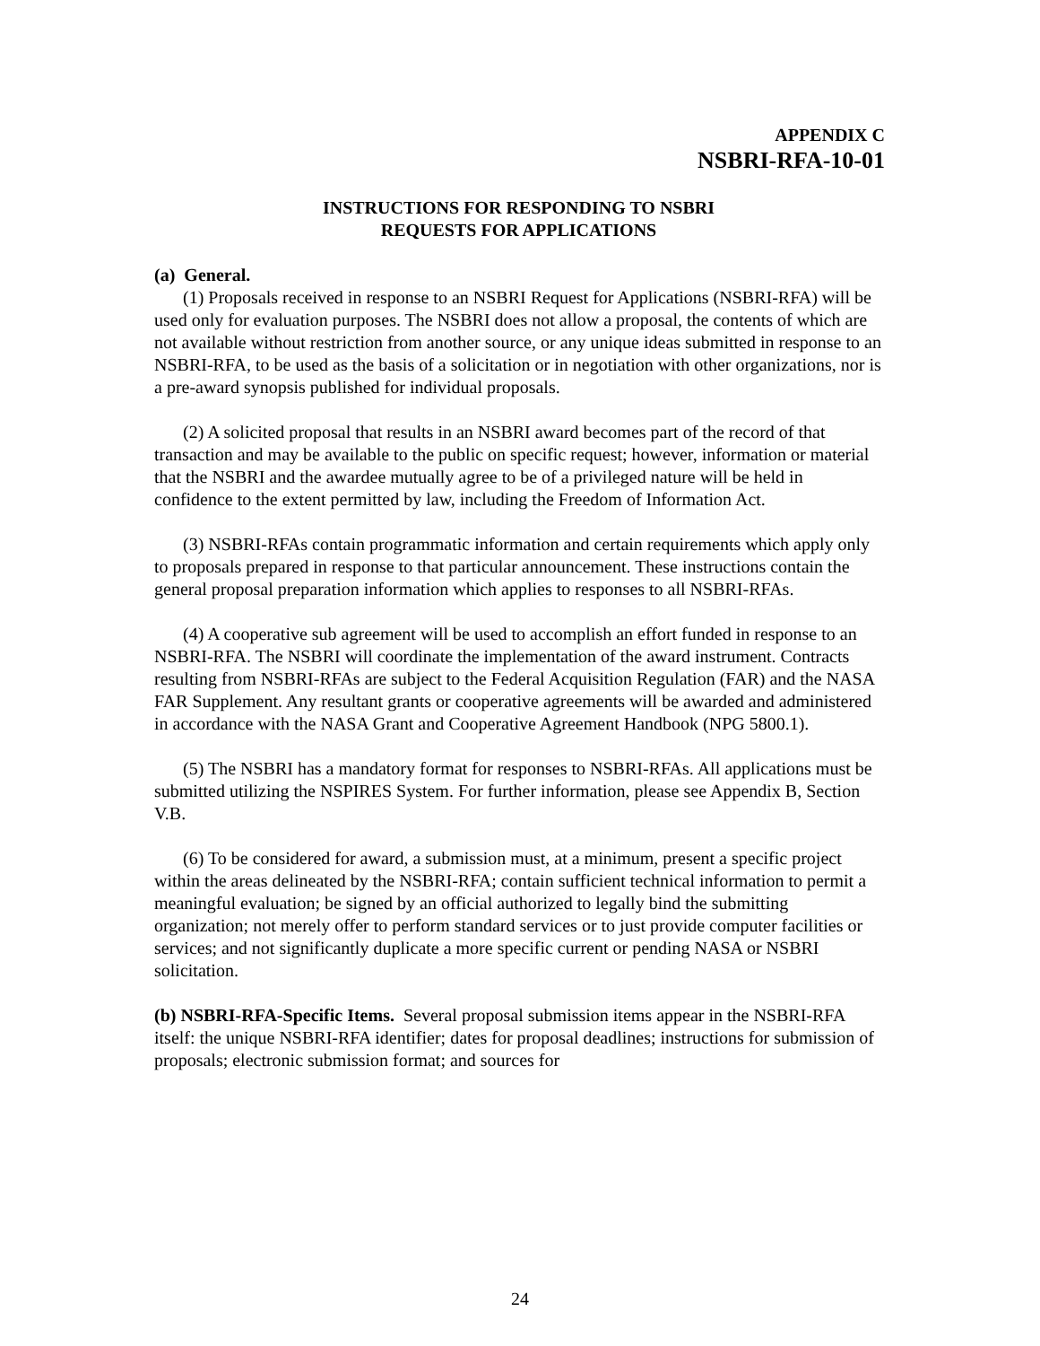APPENDIX C
NSBRI-RFA-10-01
INSTRUCTIONS FOR RESPONDING TO NSBRI
REQUESTS FOR APPLICATIONS
(a) General.
(1) Proposals received in response to an NSBRI Request for Applications (NSBRI-RFA) will be used only for evaluation purposes. The NSBRI does not allow a proposal, the contents of which are not available without restriction from another source, or any unique ideas submitted in response to an NSBRI-RFA, to be used as the basis of a solicitation or in negotiation with other organizations, nor is a pre-award synopsis published for individual proposals.
(2) A solicited proposal that results in an NSBRI award becomes part of the record of that transaction and may be available to the public on specific request; however, information or material that the NSBRI and the awardee mutually agree to be of a privileged nature will be held in confidence to the extent permitted by law, including the Freedom of Information Act.
(3) NSBRI-RFAs contain programmatic information and certain requirements which apply only to proposals prepared in response to that particular announcement. These instructions contain the general proposal preparation information which applies to responses to all NSBRI-RFAs.
(4) A cooperative sub agreement will be used to accomplish an effort funded in response to an NSBRI-RFA. The NSBRI will coordinate the implementation of the award instrument. Contracts resulting from NSBRI-RFAs are subject to the Federal Acquisition Regulation (FAR) and the NASA FAR Supplement. Any resultant grants or cooperative agreements will be awarded and administered in accordance with the NASA Grant and Cooperative Agreement Handbook (NPG 5800.1).
(5) The NSBRI has a mandatory format for responses to NSBRI-RFAs. All applications must be submitted utilizing the NSPIRES System. For further information, please see Appendix B, Section V.B.
(6) To be considered for award, a submission must, at a minimum, present a specific project within the areas delineated by the NSBRI-RFA; contain sufficient technical information to permit a meaningful evaluation; be signed by an official authorized to legally bind the submitting organization; not merely offer to perform standard services or to just provide computer facilities or services; and not significantly duplicate a more specific current or pending NASA or NSBRI solicitation.
(b) NSBRI-RFA-Specific Items. Several proposal submission items appear in the NSBRI-RFA itself: the unique NSBRI-RFA identifier; dates for proposal deadlines; instructions for submission of proposals; electronic submission format; and sources for
24